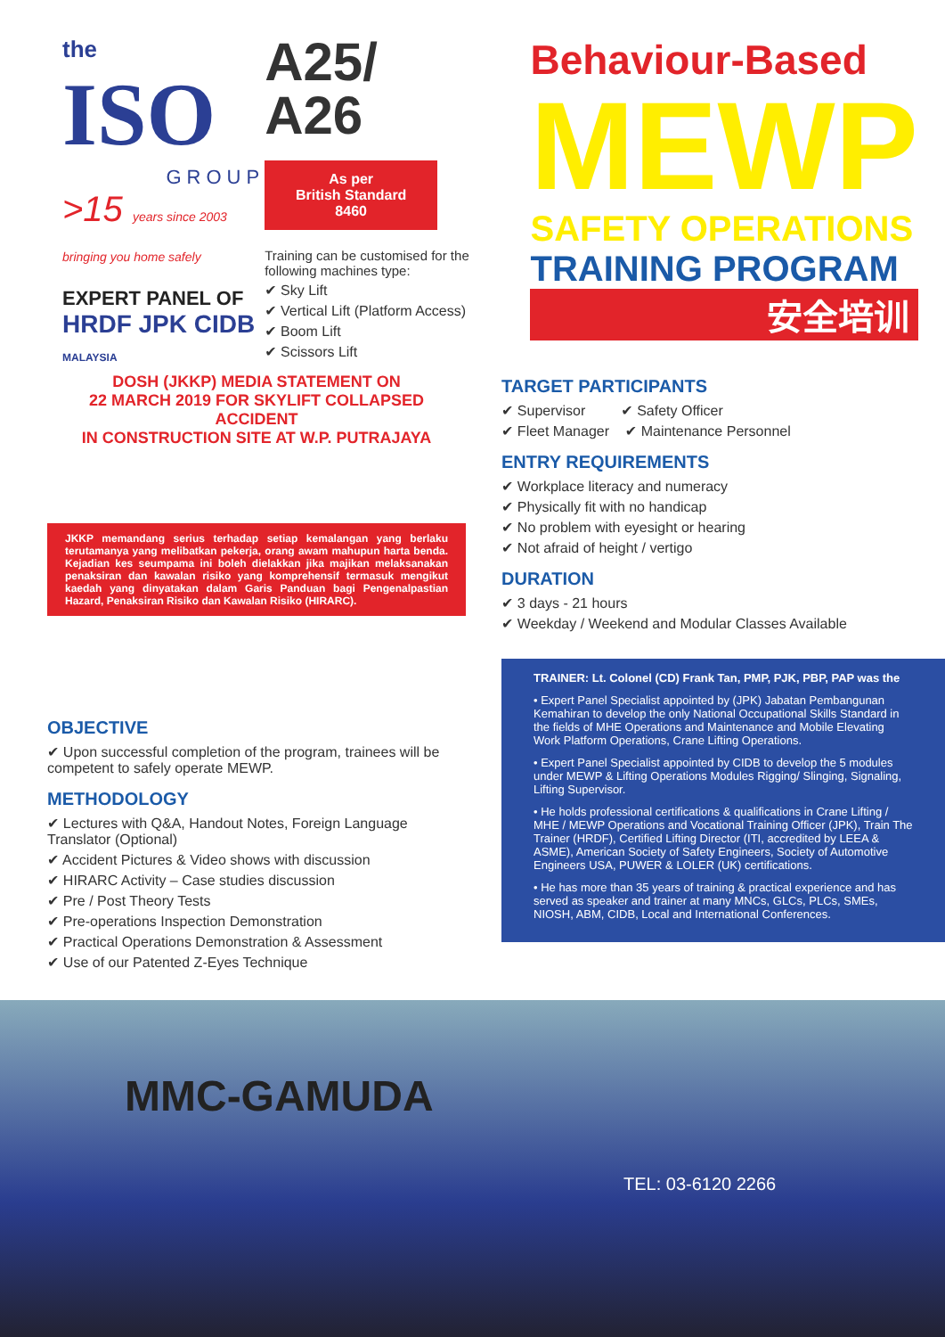the
ISO
GROUP
>15 years since 2003 bringing you home safely
EXPERT PANEL OF
HRDF JPK CIDB MALAYSIA
A25/
A26
As per
British Standard
8460
Training can be customised for the following machines type:
✔ Sky Lift
✔ Vertical Lift (Platform Access)
✔ Boom Lift
✔ Scissors Lift
Behaviour-Based
MEWP
SAFETY OPERATIONS
TRAINING PROGRAM
安全培训
DOSH (JKKP) MEDIA STATEMENT ON
22 MARCH 2019 FOR SKYLIFT COLLAPSED ACCIDENT
IN CONSTRUCTION SITE AT W.P. PUTRAJAYA
JKKP memandang serius terhadap setiap kemalangan yang berlaku terutamanya yang melibatkan pekerja, orang awam mahupun harta benda. Kejadian kes seumpama ini boleh dielakkan jika majikan melaksanakan penaksiran dan kawalan risiko yang komprehensif termasuk mengikut kaedah yang dinyatakan dalam Garis Panduan bagi Pengenalpastian Hazard, Penaksiran Risiko dan Kawalan Risiko (HIRARC).
OBJECTIVE
✔ Upon successful completion of the program, trainees will be competent to safely operate MEWP.
METHODOLOGY
✔ Lectures with Q&A, Handout Notes, Foreign Language Translator (Optional)
✔ Accident Pictures & Video shows with discussion
✔ HIRARC Activity – Case studies discussion
✔ Pre / Post Theory Tests
✔ Pre-operations Inspection Demonstration
✔ Practical Operations Demonstration & Assessment
✔ Use of our Patented Z-Eyes Technique
TARGET PARTICIPANTS
✔ Supervisor ✔ Safety Officer
✔ Fleet Manager ✔ Maintenance Personnel
ENTRY REQUIREMENTS
✔ Workplace literacy and numeracy
✔ Physically fit with no handicap
✔ No problem with eyesight or hearing
✔ Not afraid of height / vertigo
DURATION
✔ 3 days - 21 hours
✔ Weekday / Weekend and Modular Classes Available
TRAINER: Lt. Colonel (CD) Frank Tan, PMP, PJK, PBP, PAP was the
• Expert Panel Specialist appointed by (JPK) Jabatan Pembangunan Kemahiran to develop the only National Occupational Skills Standard in the fields of MHE Operations and Maintenance and Mobile Elevating Work Platform Operations, Crane Lifting Operations.
• Expert Panel Specialist appointed by CIDB to develop the 5 modules under MEWP & Lifting Operations Modules Rigging/ Slinging, Signaling, Lifting Supervisor.
• He holds professional certifications & qualifications in Crane Lifting / MHE / MEWP Operations and Vocational Training Officer (JPK), Train The Trainer (HRDF), Certified Lifting Director (ITI, accredited by LEEA & ASME), American Society of Safety Engineers, Society of Automotive Engineers USA, PUWER & LOLER (UK) certifications.
• He has more than 35 years of training & practical experience and has served as speaker and trainer at many MNCs, GLCs, PLCs, SMEs, NIOSH, ABM, CIDB, Local and International Conferences.
MMC-GAMUDA
TEL: 03-6120 2266